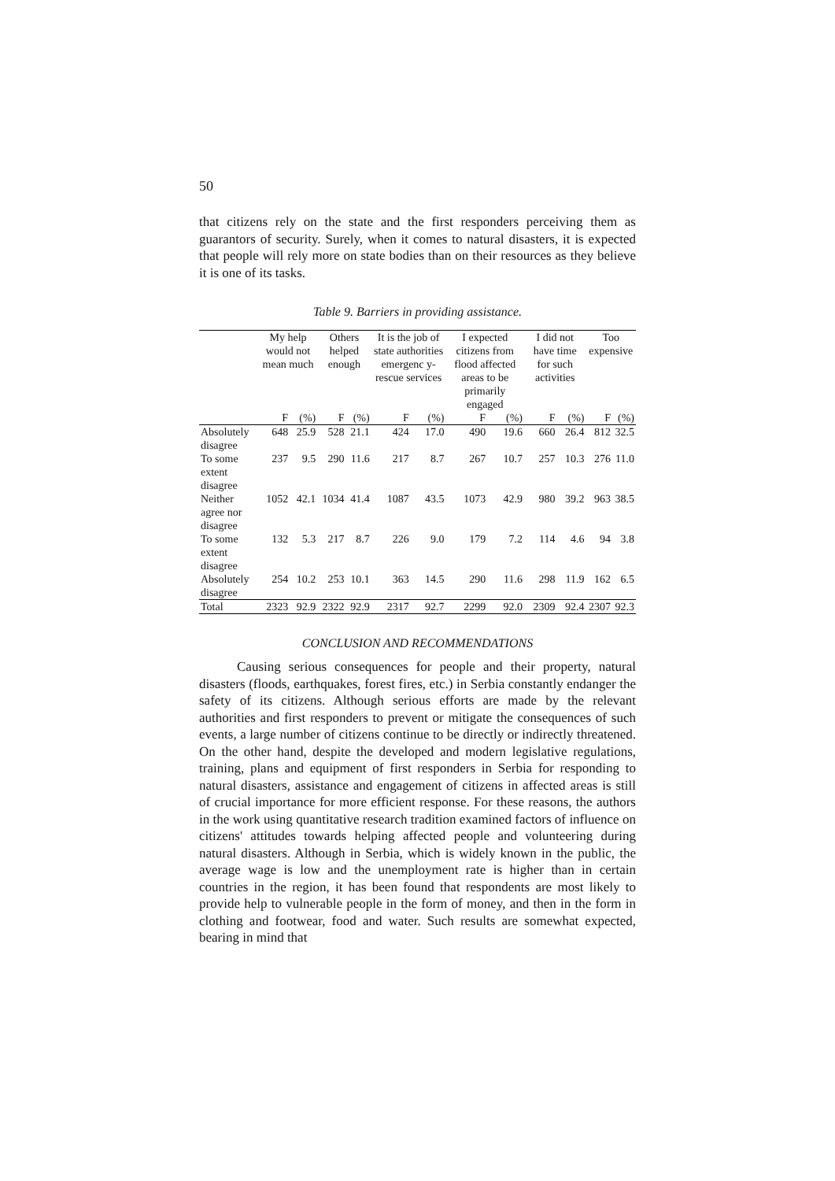50
that citizens rely on the state and the first responders perceiving them as guarantors of security. Surely, when it comes to natural disasters, it is expected that people will rely more on state bodies than on their resources as they believe it is one of its tasks.
Table 9. Barriers in providing assistance.
| | My help would not mean much | | Others helped enough | | It is the job of state authorities emergenc y-rescue services | | I expected citizens from flood affected areas to be primarily engaged | | I did not have time for such activities | | Too expensive | |
| --- | --- | --- | --- | --- | --- | --- | --- | --- | --- | --- | --- | --- |
| | F | (%) | F | (%) | F | (%) | F | (%) | F | (%) | F | (%) |
| Absolutely disagree | 648 | 25.9 | 528 | 21.1 | 424 | 17.0 | 490 | 19.6 | 660 | 26.4 | 812 | 32.5 |
| To some extent disagree | 237 | 9.5 | 290 | 11.6 | 217 | 8.7 | 267 | 10.7 | 257 | 10.3 | 276 | 11.0 |
| Neither agree nor disagree | 1052 | 42.1 | 1034 | 41.4 | 1087 | 43.5 | 1073 | 42.9 | 980 | 39.2 | 963 | 38.5 |
| To some extent disagree | 132 | 5.3 | 217 | 8.7 | 226 | 9.0 | 179 | 7.2 | 114 | 4.6 | 94 | 3.8 |
| Absolutely disagree | 254 | 10.2 | 253 | 10.1 | 363 | 14.5 | 290 | 11.6 | 298 | 11.9 | 162 | 6.5 |
| Total | 2323 | 92.9 | 2322 | 92.9 | 2317 | 92.7 | 2299 | 92.0 | 2309 | 92.4 | 2307 | 92.3 |
CONCLUSION AND RECOMMENDATIONS
Causing serious consequences for people and their property, natural disasters (floods, earthquakes, forest fires, etc.) in Serbia constantly endanger the safety of its citizens. Although serious efforts are made by the relevant authorities and first responders to prevent or mitigate the consequences of such events, a large number of citizens continue to be directly or indirectly threatened. On the other hand, despite the developed and modern legislative regulations, training, plans and equipment of first responders in Serbia for responding to natural disasters, assistance and engagement of citizens in affected areas is still of crucial importance for more efficient response. For these reasons, the authors in the work using quantitative research tradition examined factors of influence on citizens' attitudes towards helping affected people and volunteering during natural disasters. Although in Serbia, which is widely known in the public, the average wage is low and the unemployment rate is higher than in certain countries in the region, it has been found that respondents are most likely to provide help to vulnerable people in the form of money, and then in the form in clothing and footwear, food and water. Such results are somewhat expected, bearing in mind that